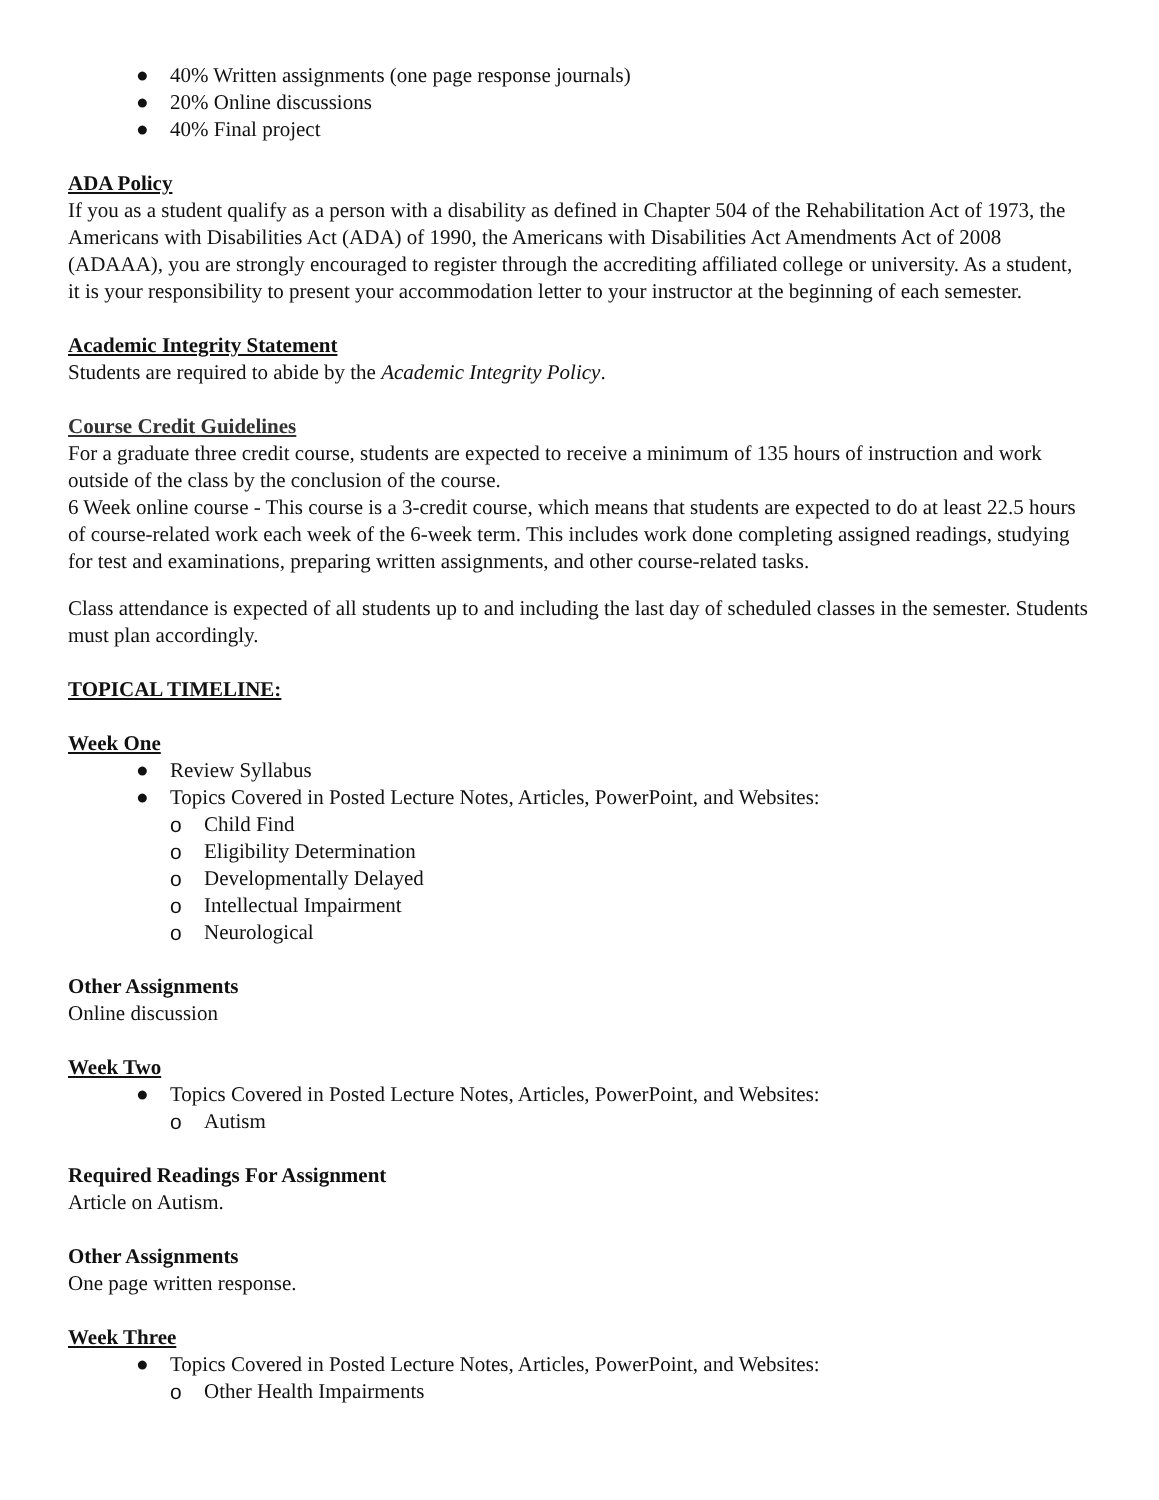● 40% Written assignments (one page response journals)
● 20% Online discussions
● 40% Final project
ADA Policy
If you as a student qualify as a person with a disability as defined in Chapter 504 of the Rehabilitation Act of 1973, the Americans with Disabilities Act (ADA) of 1990, the Americans with Disabilities Act Amendments Act of 2008 (ADAAA), you are strongly encouraged to register through the accrediting affiliated college or university. As a student, it is your responsibility to present your accommodation letter to your instructor at the beginning of each semester.
Academic Integrity Statement
Students are required to abide by the Academic Integrity Policy.
Course Credit Guidelines
For a graduate three credit course, students are expected to receive a minimum of 135 hours of instruction and work outside of the class by the conclusion of the course.
6 Week online course - This course is a 3-credit course, which means that students are expected to do at least 22.5 hours of course-related work each week of the 6-week term. This includes work done completing assigned readings, studying for test and examinations, preparing written assignments, and other course-related tasks.
Class attendance is expected of all students up to and including the last day of scheduled classes in the semester. Students must plan accordingly.
TOPICAL TIMELINE:
Week One
● Review Syllabus
● Topics Covered in Posted Lecture Notes, Articles, PowerPoint, and Websites:
o Child Find
o Eligibility Determination
o Developmentally Delayed
o Intellectual Impairment
o Neurological
Other Assignments
Online discussion
Week Two
● Topics Covered in Posted Lecture Notes, Articles, PowerPoint, and Websites:
o Autism
Required Readings For Assignment
Article on Autism.
Other Assignments
One page written response.
Week Three
● Topics Covered in Posted Lecture Notes, Articles, PowerPoint, and Websites:
o Other Health Impairments